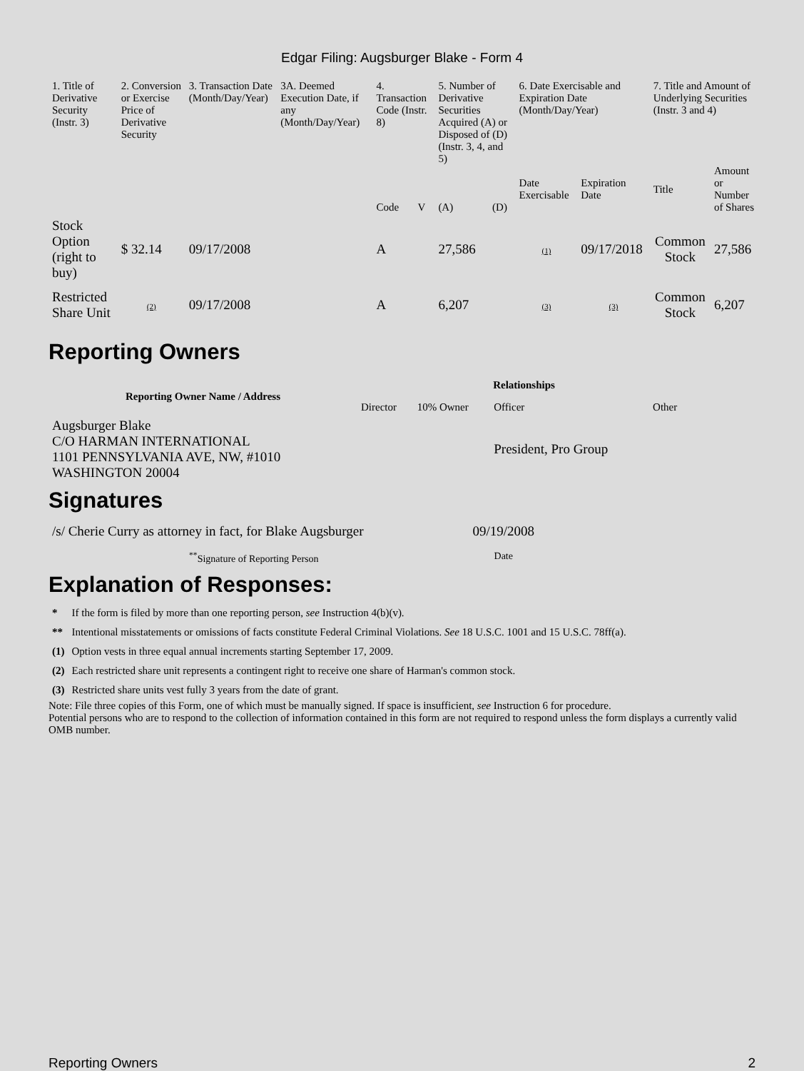Edgar Filing: Augsburger Blake - Form 4
| 1. Title of Derivative Security (Instr. 3) | 2. Conversion or Exercise Price of Derivative Security | 3. Transaction Date (Month/Day/Year) | 3A. Deemed Execution Date, if any (Month/Day/Year) | 4. Transaction Code (Instr. 8) | | 5. Number of Derivative Securities Acquired (A) or Disposed of (D) (Instr. 3, 4, and 5) | | 6. Date Exercisable and Expiration Date (Month/Day/Year) | | 7. Title and Amount of Underlying Securities (Instr. 3 and 4) | |
| | | | | Code | V | (A) | (D) | Date Exercisable | Expiration Date | Title | Amount or Number of Shares |
| Stock Option (right to buy) | $ 32.14 | 09/17/2008 | | A | | 27,586 | | (1) | 09/17/2018 | Common Stock | 27,586 |
| Restricted Share Unit | (2) | 09/17/2008 | | A | | 6,207 | | (3) | (3) | Common Stock | 6,207 |
Reporting Owners
| Reporting Owner Name / Address | Relationships | | | |
| --- | --- | --- | --- | --- |
| | Director | 10% Owner | Officer | Other |
| Augsburger Blake C/O HARMAN INTERNATIONAL 1101 PENNSYLVANIA AVE, NW, #1010 WASHINGTON 20004 | | | President, Pro Group | |
Signatures
| /s/ Cherie Curry as attorney in fact, for Blake Augsburger | 09/19/2008 |
| <sup>**</sup> Signature of Reporting Person | Date |
Explanation of Responses:
| * | If the form is filed by more than one reporting person, see Instruction 4(b)(v). |
| ** | Intentional misstatements or omissions of facts constitute Federal Criminal Violations. See 18 U.S.C. 1001 and 15 U.S.C. 78ff(a). |
| (1) | Option vests in three equal annual increments starting September 17, 2009. |
| (2) | Each restricted share unit represents a contingent right to receive one share of Harman's common stock. |
| (3) | Restricted share units vest fully 3 years from the date of grant. |
Note: File three copies of this Form, one of which must be manually signed. If space is insufficient, see Instruction 6 for procedure.
Potential persons who are to respond to the collection of information contained in this form are not required to respond unless the form displays a currently valid OMB number.
Reporting Owners 2